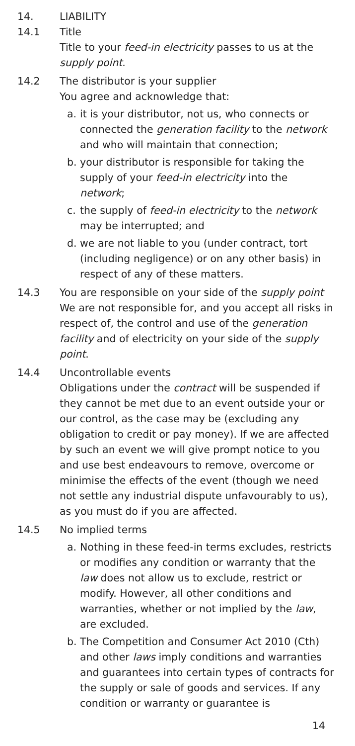14. LIABILITY
14.1 Title
Title to your feed-in electricity passes to us at the supply point.
14.2 The distributor is your supplier
You agree and acknowledge that:
a. it is your distributor, not us, who connects or connected the generation facility to the network and who will maintain that connection;
b. your distributor is responsible for taking the supply of your feed-in electricity into the network;
c. the supply of feed-in electricity to the network may be interrupted; and
d. we are not liable to you (under contract, tort (including negligence) or on any other basis) in respect of any of these matters.
14.3 You are responsible on your side of the supply point
We are not responsible for, and you accept all risks in respect of, the control and use of the generation facility and of electricity on your side of the supply point.
14.4 Uncontrollable events
Obligations under the contract will be suspended if they cannot be met due to an event outside your or our control, as the case may be (excluding any obligation to credit or pay money). If we are affected by such an event we will give prompt notice to you and use best endeavours to remove, overcome or minimise the effects of the event (though we need not settle any industrial dispute unfavourably to us), as you must do if you are affected.
14.5 No implied terms
a. Nothing in these feed-in terms excludes, restricts or modifies any condition or warranty that the law does not allow us to exclude, restrict or modify. However, all other conditions and warranties, whether or not implied by the law, are excluded.
b. The Competition and Consumer Act 2010 (Cth) and other laws imply conditions and warranties and guarantees into certain types of contracts for the supply or sale of goods and services. If any condition or warranty or guarantee is
14